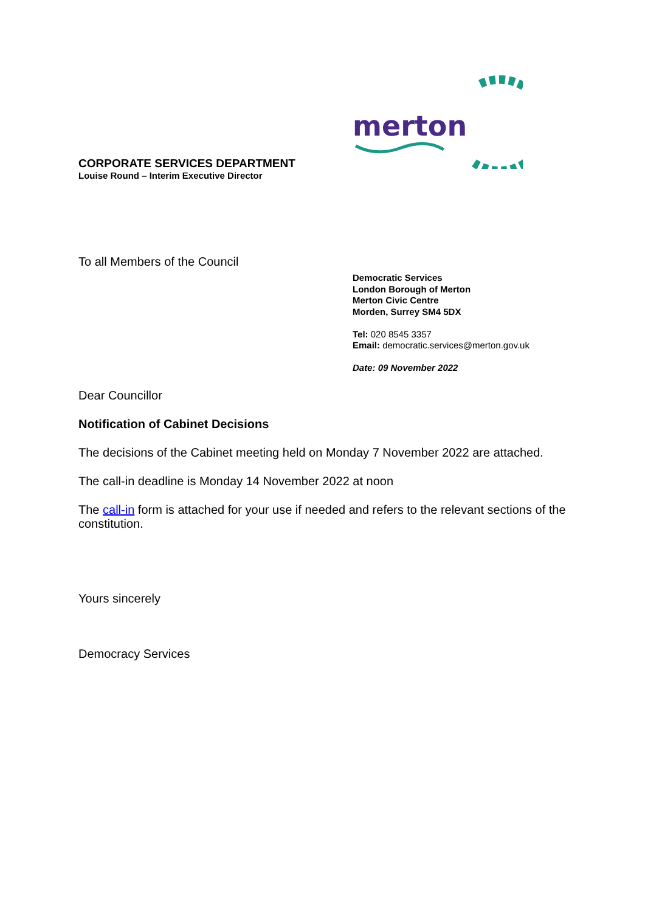CORPORATE SERVICES DEPARTMENT
Louise Round – Interim Executive Director
merton
To all Members of the Council
Democratic Services
London Borough of Merton
Merton Civic Centre
Morden, Surrey SM4 5DX
Tel: 020 8545 3357
Email: democratic.services@merton.gov.uk
Date: 09 November 2022
Dear Councillor
Notification of Cabinet Decisions
The decisions of the Cabinet meeting held on Monday 7 November 2022 are attached.
The call-in deadline is Monday 14 November 2022 at noon
The call-in form is attached for your use if needed and refers to the relevant sections of the constitution.
Yours sincerely
Democracy Services